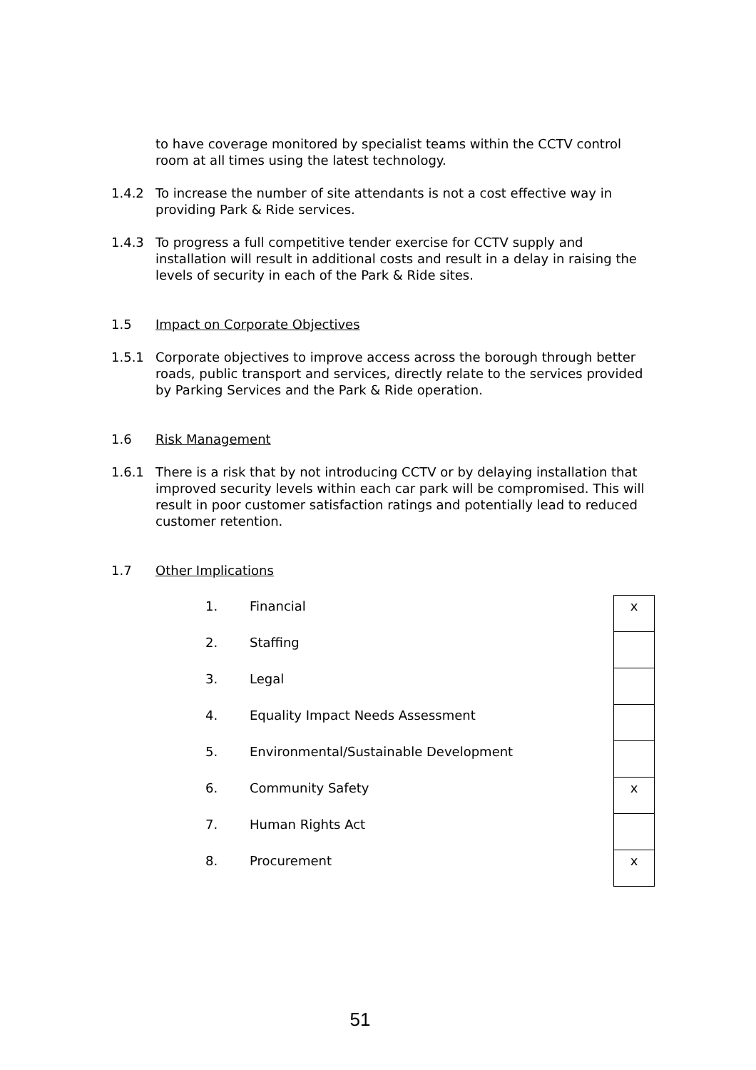to have coverage monitored by specialist teams within the CCTV control room at all times using the latest technology.
1.4.2 To increase the number of site attendants is not a cost effective way in providing Park & Ride services.
1.4.3 To progress a full competitive tender exercise for CCTV supply and installation will result in additional costs and result in a delay in raising the levels of security in each of the Park & Ride sites.
1.5 Impact on Corporate Objectives
1.5.1 Corporate objectives to improve access across the borough through better roads, public transport and services, directly relate to the services provided by Parking Services and the Park & Ride operation.
1.6 Risk Management
1.6.1 There is a risk that by not introducing CCTV or by delaying installation that improved security levels within each car park will be compromised. This will result in poor customer satisfaction ratings and potentially lead to reduced customer retention.
1.7 Other Implications
| 1. | Financial | x |
| 2. | Staffing | |
| 3. | Legal | |
| 4. | Equality Impact Needs Assessment | |
| 5. | Environmental/Sustainable Development | |
| 6. | Community Safety | x |
| 7. | Human Rights Act | |
| 8. | Procurement | x |
51